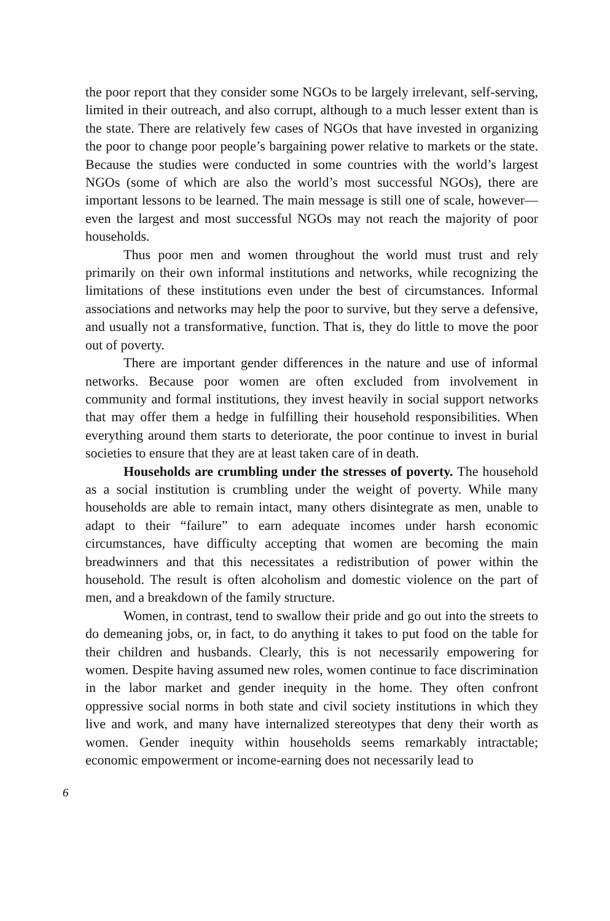the poor report that they consider some NGOs to be largely irrelevant, self-serving, limited in their outreach, and also corrupt, although to a much lesser extent than is the state. There are relatively few cases of NGOs that have invested in organizing the poor to change poor people’s bargaining power relative to markets or the state. Because the studies were conducted in some countries with the world’s largest NGOs (some of which are also the world’s most successful NGOs), there are important lessons to be learned. The main message is still one of scale, however—even the largest and most successful NGOs may not reach the majority of poor households.
Thus poor men and women throughout the world must trust and rely primarily on their own informal institutions and networks, while recognizing the limitations of these institutions even under the best of circumstances. Informal associations and networks may help the poor to survive, but they serve a defensive, and usually not a transformative, function. That is, they do little to move the poor out of poverty.
There are important gender differences in the nature and use of informal networks. Because poor women are often excluded from involvement in community and formal institutions, they invest heavily in social support networks that may offer them a hedge in fulfilling their household responsibilities. When everything around them starts to deteriorate, the poor continue to invest in burial societies to ensure that they are at least taken care of in death.
Households are crumbling under the stresses of poverty. The household as a social institution is crumbling under the weight of poverty. While many households are able to remain intact, many others disintegrate as men, unable to adapt to their “failure” to earn adequate incomes under harsh economic circumstances, have difficulty accepting that women are becoming the main breadwinners and that this necessitates a redistribution of power within the household. The result is often alcoholism and domestic violence on the part of men, and a breakdown of the family structure.
Women, in contrast, tend to swallow their pride and go out into the streets to do demeaning jobs, or, in fact, to do anything it takes to put food on the table for their children and husbands. Clearly, this is not necessarily empowering for women. Despite having assumed new roles, women continue to face discrimination in the labor market and gender inequity in the home. They often confront oppressive social norms in both state and civil society institutions in which they live and work, and many have internalized stereotypes that deny their worth as women. Gender inequity within households seems remarkably intractable; economic empowerment or income-earning does not necessarily lead to
6